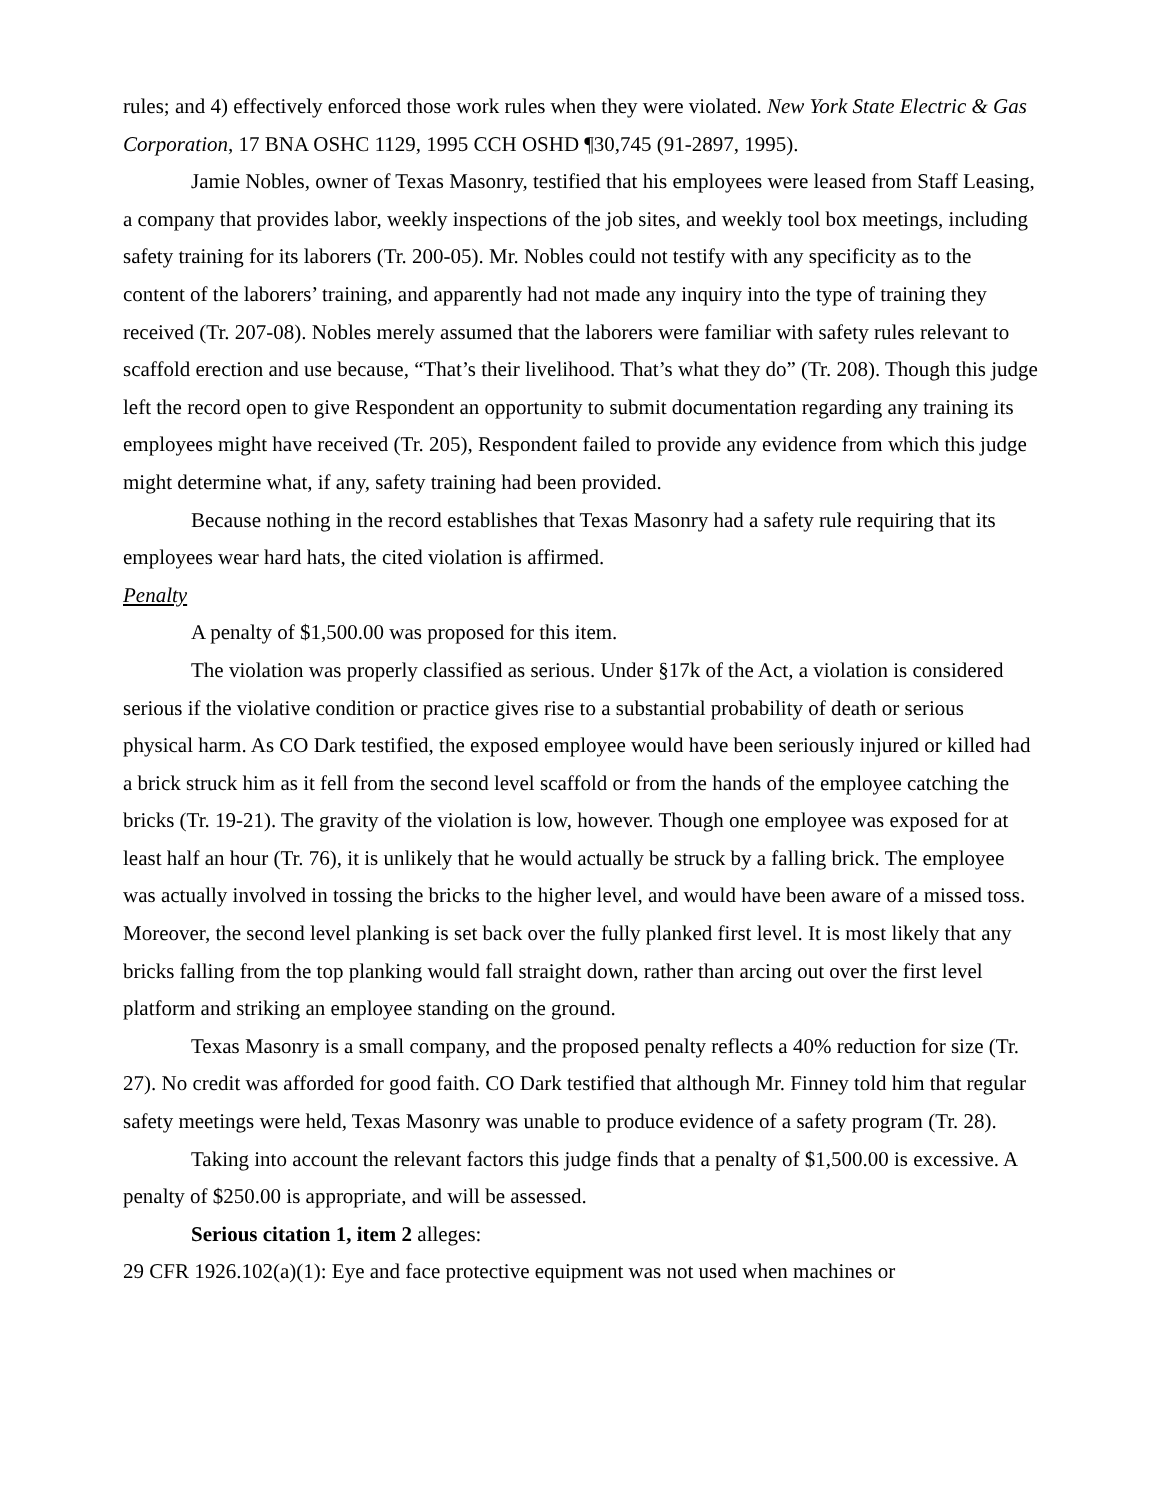rules; and 4) effectively enforced those work rules when they were violated. New York State Electric & Gas Corporation, 17 BNA OSHC 1129, 1995 CCH OSHD ¶30,745 (91-2897, 1995).
Jamie Nobles, owner of Texas Masonry, testified that his employees were leased from Staff Leasing, a company that provides labor, weekly inspections of the job sites, and weekly tool box meetings, including safety training for its laborers (Tr. 200-05). Mr. Nobles could not testify with any specificity as to the content of the laborers’ training, and apparently had not made any inquiry into the type of training they received (Tr. 207-08). Nobles merely assumed that the laborers were familiar with safety rules relevant to scaffold erection and use because, “That’s their livelihood. That’s what they do” (Tr. 208). Though this judge left the record open to give Respondent an opportunity to submit documentation regarding any training its employees might have received (Tr. 205), Respondent failed to provide any evidence from which this judge might determine what, if any, safety training had been provided.
Because nothing in the record establishes that Texas Masonry had a safety rule requiring that its employees wear hard hats, the cited violation is affirmed.
Penalty
A penalty of $1,500.00 was proposed for this item.
The violation was properly classified as serious. Under §17k of the Act, a violation is considered serious if the violative condition or practice gives rise to a substantial probability of death or serious physical harm. As CO Dark testified, the exposed employee would have been seriously injured or killed had a brick struck him as it fell from the second level scaffold or from the hands of the employee catching the bricks (Tr. 19-21). The gravity of the violation is low, however. Though one employee was exposed for at least half an hour (Tr. 76), it is unlikely that he would actually be struck by a falling brick. The employee was actually involved in tossing the bricks to the higher level, and would have been aware of a missed toss. Moreover, the second level planking is set back over the fully planked first level. It is most likely that any bricks falling from the top planking would fall straight down, rather than arcing out over the first level platform and striking an employee standing on the ground.
Texas Masonry is a small company, and the proposed penalty reflects a 40% reduction for size (Tr. 27). No credit was afforded for good faith. CO Dark testified that although Mr. Finney told him that regular safety meetings were held, Texas Masonry was unable to produce evidence of a safety program (Tr. 28).
Taking into account the relevant factors this judge finds that a penalty of $1,500.00 is excessive. A penalty of $250.00 is appropriate, and will be assessed.
Serious citation 1, item 2 alleges:
29 CFR 1926.102(a)(1): Eye and face protective equipment was not used when machines or